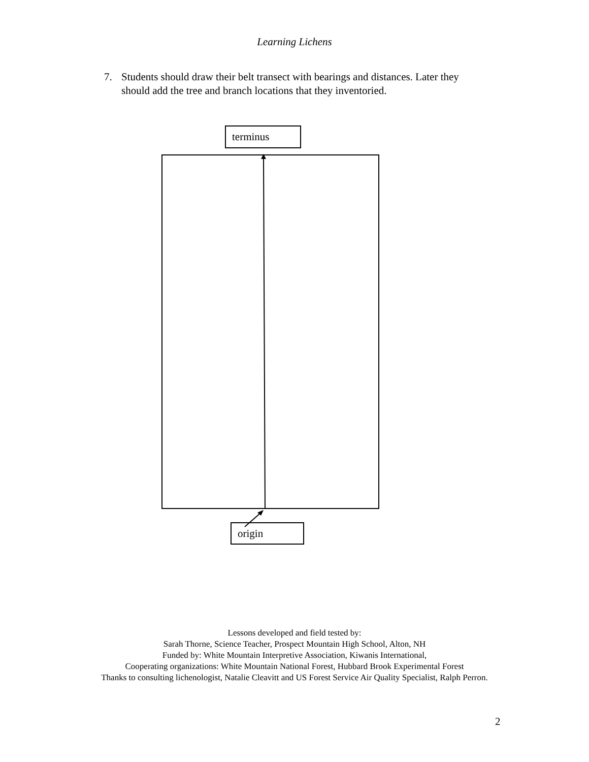Learning Lichens
7. Students should draw their belt transect with bearings and distances. Later they
should add the tree and branch locations that they inventoried.
terminus
origin
Lessons developed and field tested by:
Sarah Thorne, Science Teacher, Prospect Mountain High School, Alton, NH
Funded by: White Mountain Interpretive Association, Kiwanis International,
Cooperating organizations: White Mountain National Forest, Hubbard Brook Experimental Forest
Thanks to consulting lichenologist, Natalie Cleavitt and US Forest Service Air Quality Specialist, Ralph Perron.
2